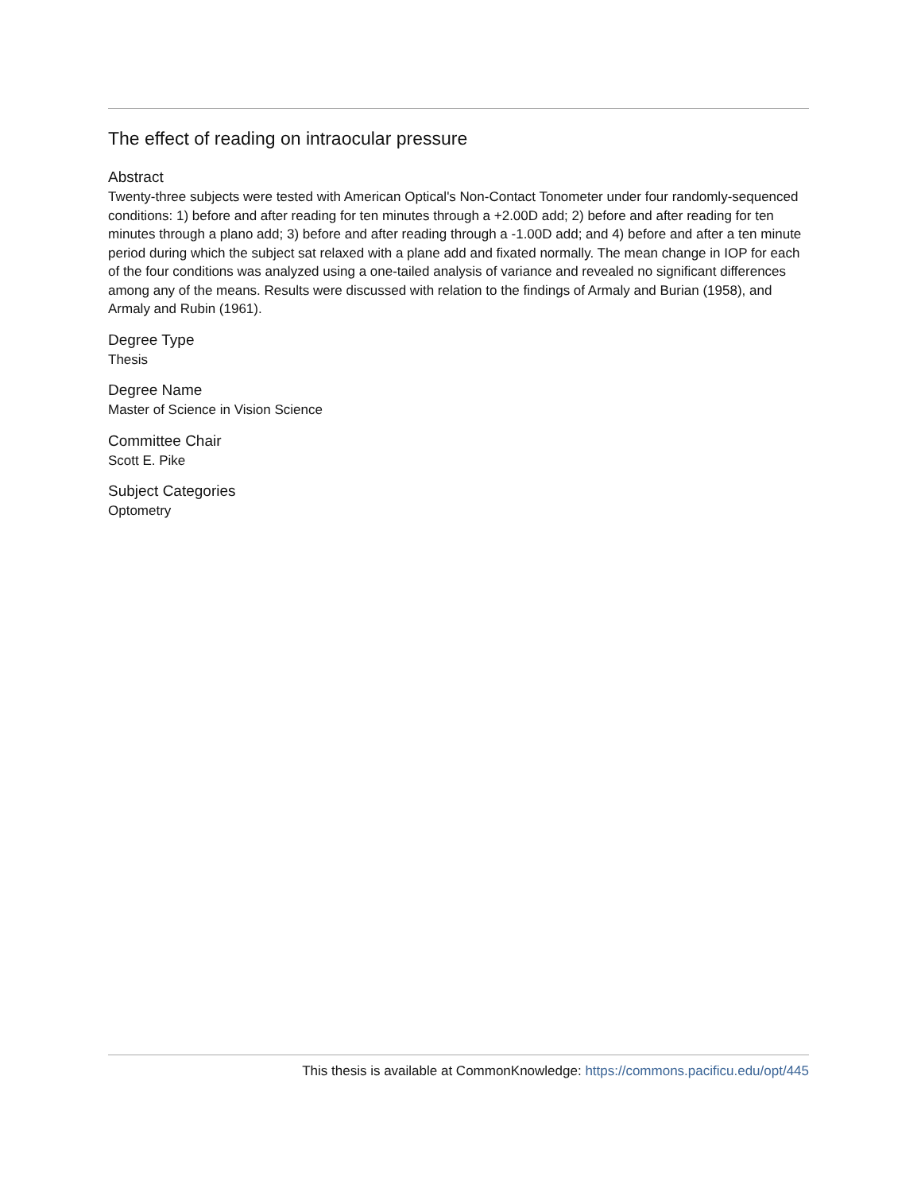The effect of reading on intraocular pressure
Abstract
Twenty-three subjects were tested with American Optical's Non-Contact Tonometer under four randomly-sequenced conditions: 1) before and after reading for ten minutes through a +2.00D add; 2) before and after reading for ten minutes through a plano add; 3) before and after reading through a -1.00D add; and 4) before and after a ten minute period during which the subject sat relaxed with a plane add and fixated normally. The mean change in IOP for each of the four conditions was analyzed using a one-tailed analysis of variance and revealed no significant differences among any of the means. Results were discussed with relation to the findings of Armaly and Burian (1958), and Armaly and Rubin (1961).
Degree Type
Thesis
Degree Name
Master of Science in Vision Science
Committee Chair
Scott E. Pike
Subject Categories
Optometry
This thesis is available at CommonKnowledge: https://commons.pacificu.edu/opt/445